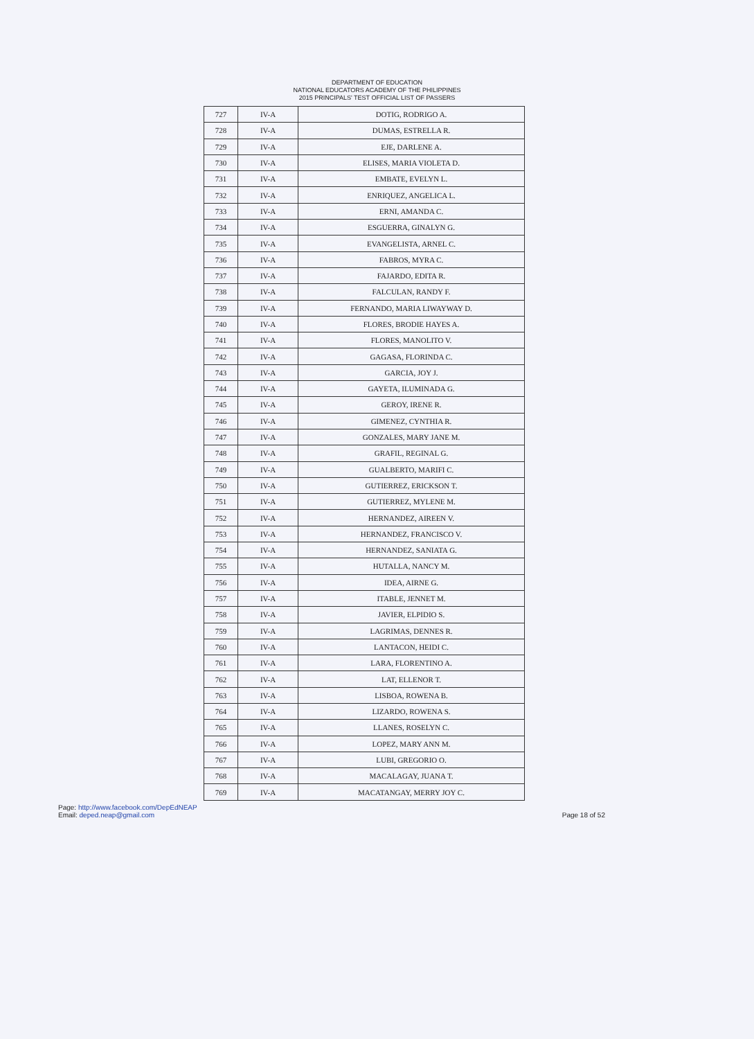DEPARTMENT OF EDUCATION
NATIONAL EDUCATORS ACADEMY OF THE PHILIPPINES
2015 PRINCIPALS' TEST OFFICIAL LIST OF PASSERS
| 727 | IV-A | DOTIG, RODRIGO A. |
| 728 | IV-A | DUMAS, ESTRELLA R. |
| 729 | IV-A | EJE, DARLENE A. |
| 730 | IV-A | ELISES, MARIA VIOLETA D. |
| 731 | IV-A | EMBATE, EVELYN L. |
| 732 | IV-A | ENRIQUEZ, ANGELICA L. |
| 733 | IV-A | ERNI, AMANDA C. |
| 734 | IV-A | ESGUERRA, GINALYN G. |
| 735 | IV-A | EVANGELISTA, ARNEL C. |
| 736 | IV-A | FABROS, MYRA C. |
| 737 | IV-A | FAJARDO, EDITA R. |
| 738 | IV-A | FALCULAN, RANDY F. |
| 739 | IV-A | FERNANDO, MARIA LIWAYWAY D. |
| 740 | IV-A | FLORES, BRODIE HAYES A. |
| 741 | IV-A | FLORES, MANOLITO V. |
| 742 | IV-A | GAGASA, FLORINDA C. |
| 743 | IV-A | GARCIA, JOY J. |
| 744 | IV-A | GAYETA, ILUMINADA G. |
| 745 | IV-A | GEROY, IRENE R. |
| 746 | IV-A | GIMENEZ, CYNTHIA R. |
| 747 | IV-A | GONZALES, MARY JANE M. |
| 748 | IV-A | GRAFIL, REGINAL G. |
| 749 | IV-A | GUALBERTO, MARIFI C. |
| 750 | IV-A | GUTIERREZ, ERICKSON T. |
| 751 | IV-A | GUTIERREZ, MYLENE M. |
| 752 | IV-A | HERNANDEZ, AIREEN V. |
| 753 | IV-A | HERNANDEZ, FRANCISCO V. |
| 754 | IV-A | HERNANDEZ, SANIATA G. |
| 755 | IV-A | HUTALLA, NANCY M. |
| 756 | IV-A | IDEA, AIRNE G. |
| 757 | IV-A | ITABLE, JENNET M. |
| 758 | IV-A | JAVIER, ELPIDIO S. |
| 759 | IV-A | LAGRIMAS, DENNES R. |
| 760 | IV-A | LANTACON, HEIDI C. |
| 761 | IV-A | LARA, FLORENTINO A. |
| 762 | IV-A | LAT, ELLENOR T. |
| 763 | IV-A | LISBOA, ROWENA B. |
| 764 | IV-A | LIZARDO, ROWENA S. |
| 765 | IV-A | LLANES, ROSELYN C. |
| 766 | IV-A | LOPEZ, MARY ANN M. |
| 767 | IV-A | LUBI, GREGORIO O. |
| 768 | IV-A | MACALAGAY, JUANA T. |
| 769 | IV-A | MACATANGAY, MERRY JOY C. |
Page: http://www.facebook.com/DepEdNEAP
Email: deped.neap@gmail.com
Page 18 of 52